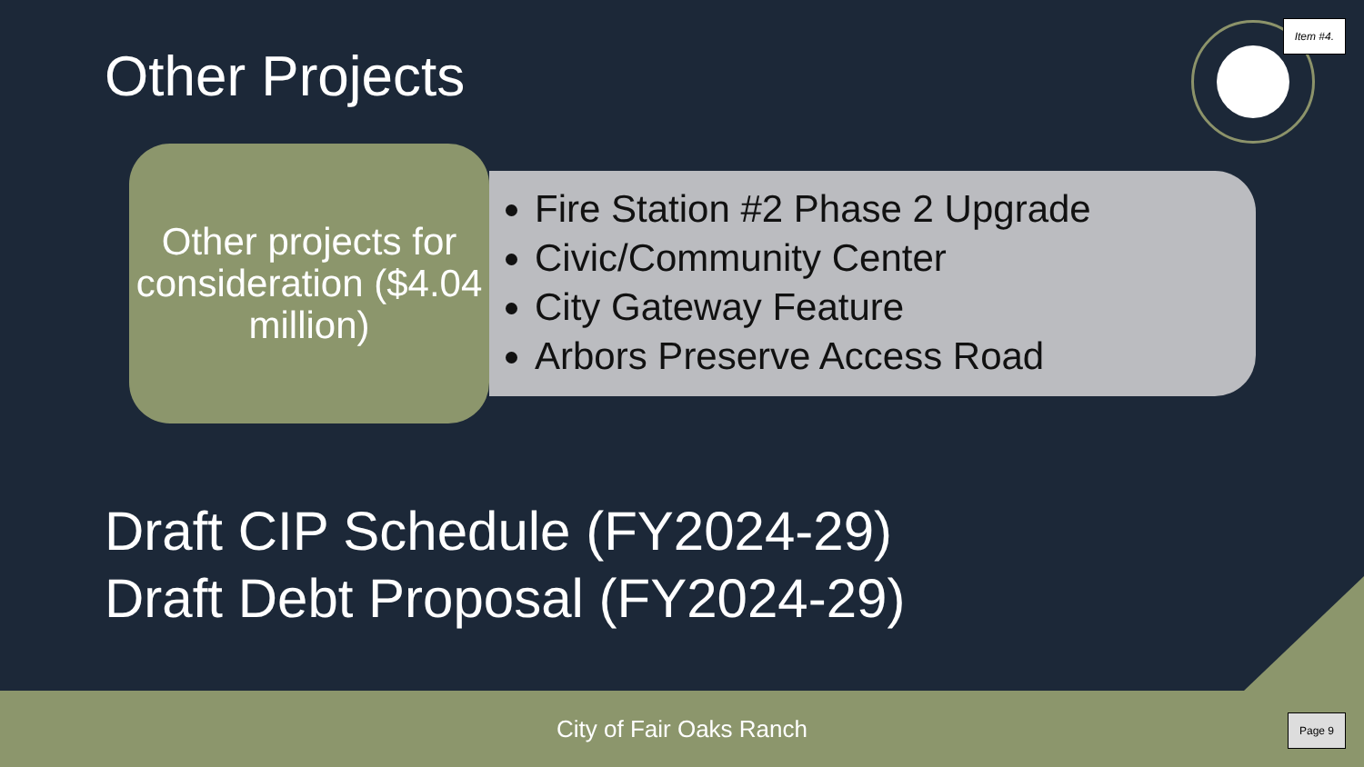Item #4.
Other Projects
Other projects for consideration ($4.04 million)
Fire Station #2 Phase 2 Upgrade
Civic/Community Center
City Gateway Feature
Arbors Preserve Access Road
Draft CIP Schedule (FY2024-29)
Draft Debt Proposal (FY2024-29)
City of Fair Oaks Ranch
Page 9